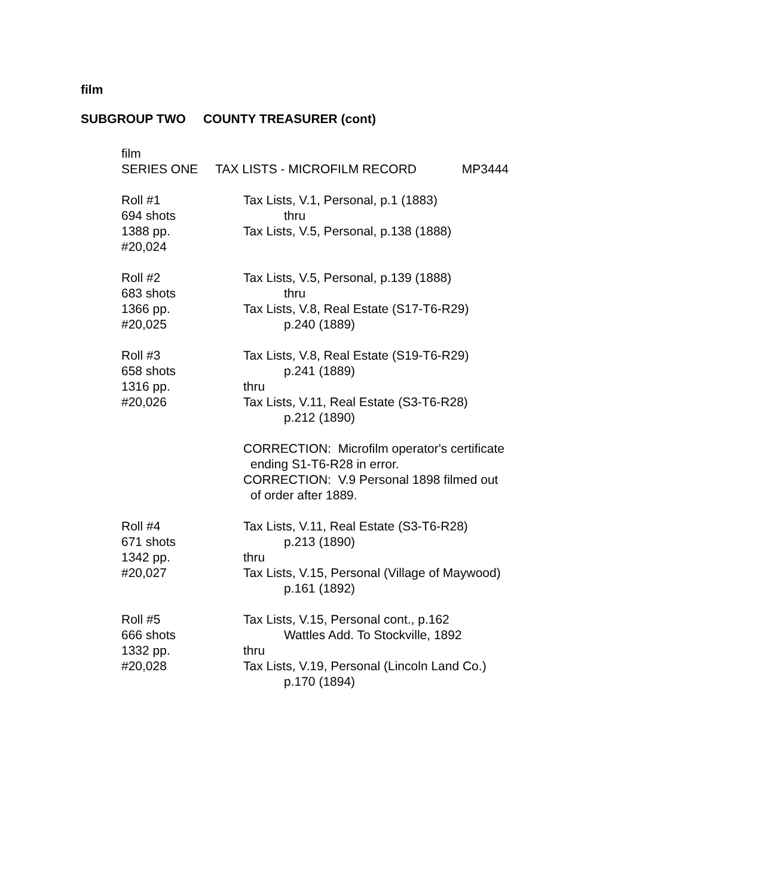film
SUBGROUP TWO COUNTY TREASURER (cont)
film
SERIES ONE TAX LISTS - MICROFILM RECORD MP3444
Roll #1
694 shots
1388 pp.
#20,024
Tax Lists, V.1, Personal, p.1 (1883)
thru
Tax Lists, V.5, Personal, p.138 (1888)
Roll #2
683 shots
1366 pp.
#20,025
Tax Lists, V.5, Personal, p.139 (1888)
thru
Tax Lists, V.8, Real Estate (S17-T6-R29)
p.240 (1889)
Roll #3
658 shots
1316 pp.
#20,026
Tax Lists, V.8, Real Estate (S19-T6-R29)
p.241 (1889)
thru
Tax Lists, V.11, Real Estate (S3-T6-R28)
p.212 (1890)
CORRECTION: Microfilm operator's certificate
ending S1-T6-R28 in error.
CORRECTION: V.9 Personal 1898 filmed out
of order after 1889.
Roll #4
671 shots
1342 pp.
#20,027
Tax Lists, V.11, Real Estate (S3-T6-R28)
p.213 (1890)
thru
Tax Lists, V.15, Personal (Village of Maywood)
p.161 (1892)
Roll #5
666 shots
1332 pp.
#20,028
Tax Lists, V.15, Personal cont., p.162
Wattles Add. To Stockville, 1892
thru
Tax Lists, V.19, Personal (Lincoln Land Co.)
p.170 (1894)